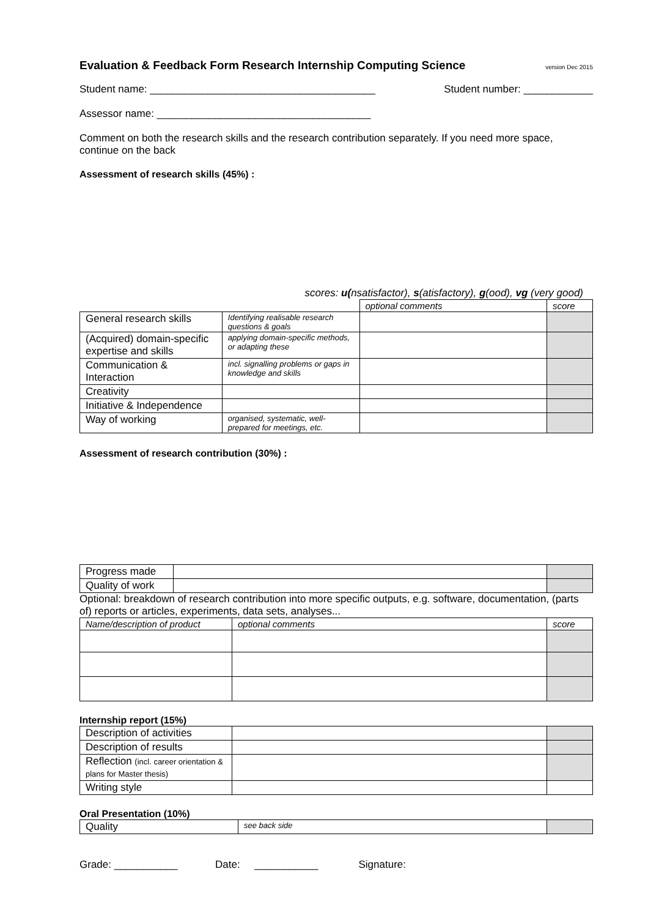Evaluation & Feedback Form Research Internship Computing Science version Dec 2015
Student name: _______________________________________ Student number: ____________
Assessor name: _____________________________________
Comment on both the research skills and the research contribution separately. If you need more space, continue on the back
Assessment of research skills (45%) :
scores: u(nsatisfactor), s(atisfactory), g(ood), vg (very good)
| | | optional comments | score |
| General research skills | Identifying realisable research questions & goals | | |
| (Acquired) domain-specific expertise and skills | applying domain-specific methods, or adapting these | | |
| Communication & Interaction | incl. signalling problems or gaps in knowledge and skills | | |
| Creativity | | | |
| Initiative & Independence | | | |
| Way of working | organised, systematic, well-prepared for meetings, etc. | | |
Assessment of research contribution (30%) :
| Progress made | | |
| Quality of work | | |
Optional: breakdown of research contribution into more specific outputs, e.g. software, documentation, (parts of) reports or articles, experiments, data sets, analyses...
| Name/description of product | optional comments | score |
| --- | --- | --- |
Internship report (15%)
| Description of activities | | |
| Description of results | | |
| Reflection (incl. career orientation & plans for Master thesis) | | |
| Writing style | | |
Oral Presentation (10%)
| Quality | see back side | |
Grade: ___________ Date: ___________ Signature: